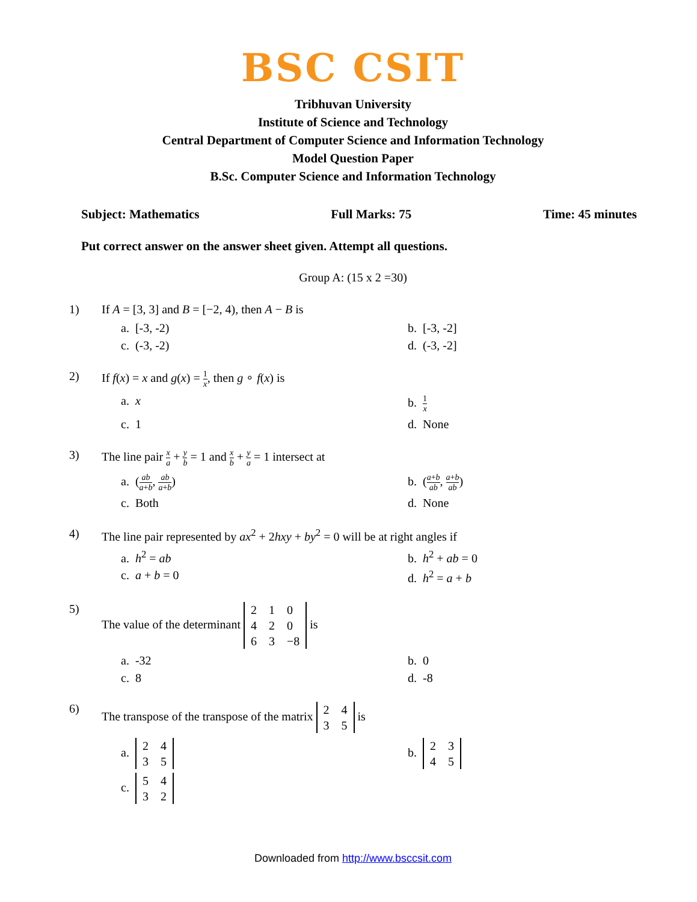BSC CSIT
Tribhuvan University
Institute of Science and Technology
Central Department of Computer Science and Information Technology
Model Question Paper
B.Sc. Computer Science and Information Technology
Subject: Mathematics Full Marks: 75 Time: 45 minutes
Put correct answer on the answer sheet given. Attempt all questions.
Group A: (15 x 2 =30)
1) If A = [3, 3] and B = [−2, 4), then A − B is
a. [-3, -2) b. [-3, -2] c. (-3, -2) d. (-3, -2]
2) If f(x) = x and g(x) = 1 x, then g ∘ f(x) is
a. x b. 1 x c. 1 d. None
3) The line pair x a + y b = 1 and x b + y a = 1 intersect at
a. (ab a+b, ab a+b) b. (a+b ab, a+b ab) c. Both d. None
4) The line pair represented by ax<sup>2</sup> + 2hxy + by<sup>2</sup> = 0 will be at right angles if
a. h<sup>2</sup> = ab b. h<sup>2</sup> + ab = 0 c. a + b = 0 d. h<sup>2</sup> = a + b
5) The value of the determinant
| 2 | 1 | 0 |
| 4 | 2 | 0 |
| 6 | 3 | −8 |
is
a. -32 b. 0 c. 8 d. -8
6) The transpose of the transpose of the matrix
| 2 | 4 |
| 3 | 5 |
is
a.
| 2 | 4 |
| 3 | 5 |
b.
| 2 | 3 |
| 4 | 5 |
c.
| 5 | 4 |
| 3 | 2 |
Downloaded from http://www.bsccsit.com